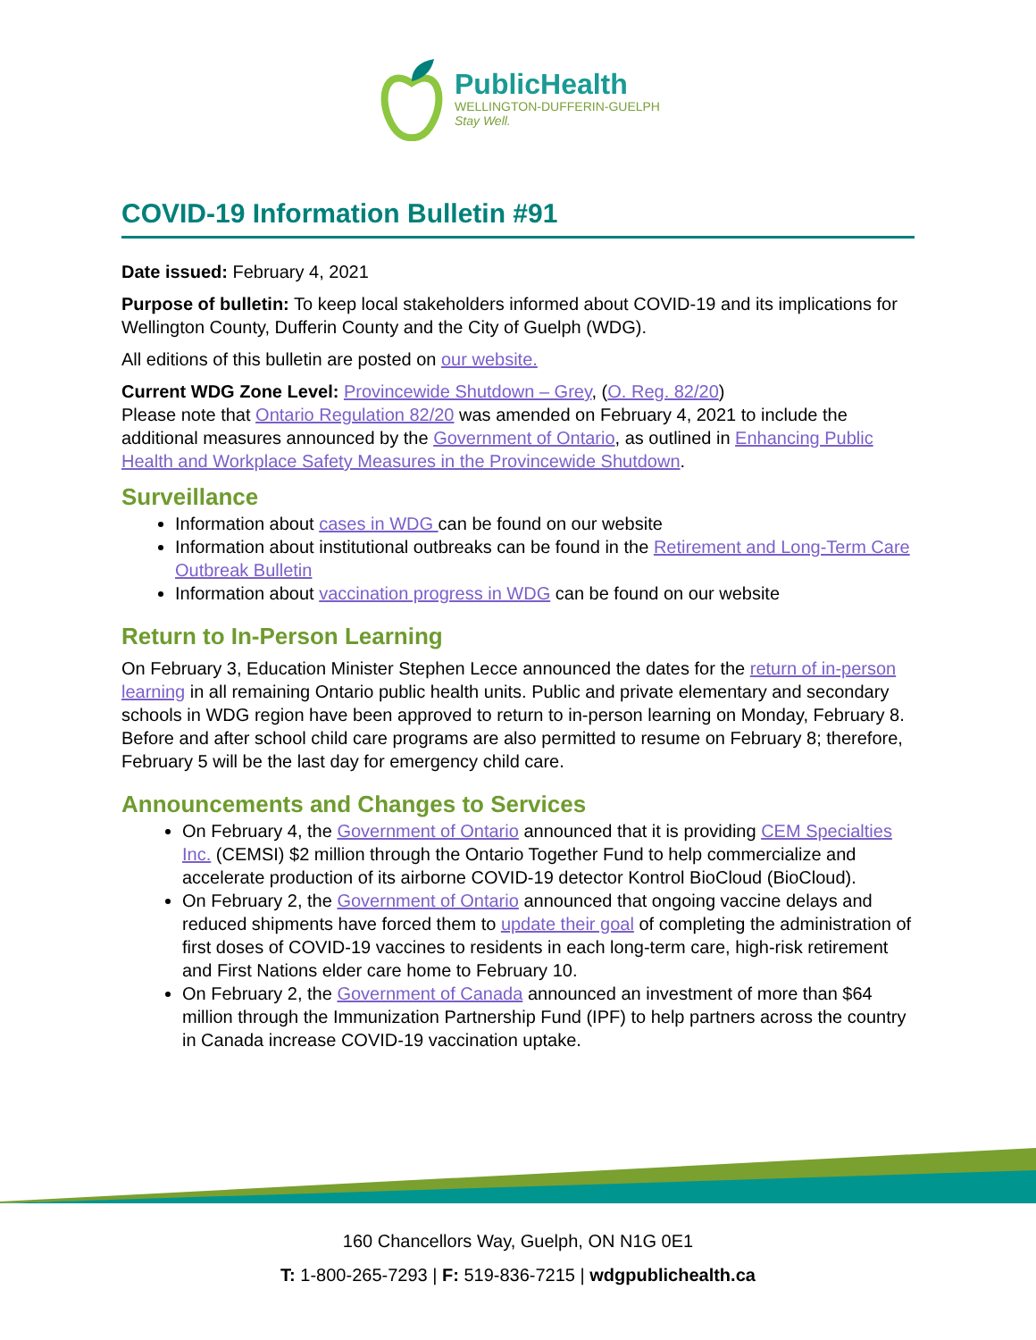PublicHealth
WELLINGTON-DUFFERIN-GUELPH
Stay Well.
COVID-19 Information Bulletin #91
Date issued: February 4, 2021
Purpose of bulletin: To keep local stakeholders informed about COVID-19 and its implications for Wellington County, Dufferin County and the City of Guelph (WDG).
All editions of this bulletin are posted on our website.
Current WDG Zone Level: Provincewide Shutdown – Grey, (O. Reg. 82/20)
Please note that Ontario Regulation 82/20 was amended on February 4, 2021 to include the additional measures announced by the Government of Ontario, as outlined in Enhancing Public Health and Workplace Safety Measures in the Provincewide Shutdown.
Surveillance
Information about cases in WDG can be found on our website
Information about institutional outbreaks can be found in the Retirement and Long-Term Care Outbreak Bulletin
Information about vaccination progress in WDG can be found on our website
Return to In-Person Learning
On February 3, Education Minister Stephen Lecce announced the dates for the return of in-person learning in all remaining Ontario public health units. Public and private elementary and secondary schools in WDG region have been approved to return to in-person learning on Monday, February 8. Before and after school child care programs are also permitted to resume on February 8; therefore, February 5 will be the last day for emergency child care.
Announcements and Changes to Services
On February 4, the Government of Ontario announced that it is providing CEM Specialties Inc. (CEMSI) $2 million through the Ontario Together Fund to help commercialize and accelerate production of its airborne COVID-19 detector Kontrol BioCloud (BioCloud).
On February 2, the Government of Ontario announced that ongoing vaccine delays and reduced shipments have forced them to update their goal of completing the administration of first doses of COVID-19 vaccines to residents in each long-term care, high-risk retirement and First Nations elder care home to February 10.
On February 2, the Government of Canada announced an investment of more than $64 million through the Immunization Partnership Fund (IPF) to help partners across the country in Canada increase COVID-19 vaccination uptake.
160 Chancellors Way, Guelph, ON N1G 0E1
T: 1-800-265-7293 | F: 519-836-7215 | wdgpublichealth.ca